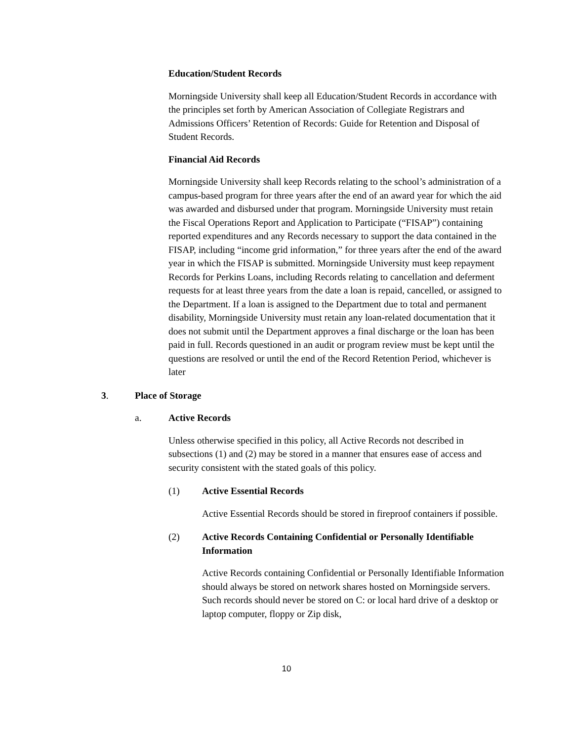Education/Student Records
Morningside University shall keep all Education/Student Records in accordance with the principles set forth by American Association of Collegiate Registrars and Admissions Officers’ Retention of Records: Guide for Retention and Disposal of Student Records.
Financial Aid Records
Morningside University shall keep Records relating to the school’s administration of a campus-based program for three years after the end of an award year for which the aid was awarded and disbursed under that program. Morningside University must retain the Fiscal Operations Report and Application to Participate (“FISAP”) containing reported expenditures and any Records necessary to support the data contained in the FISAP, including “income grid information,” for three years after the end of the award year in which the FISAP is submitted. Morningside University must keep repayment Records for Perkins Loans, including Records relating to cancellation and deferment requests for at least three years from the date a loan is repaid, cancelled, or assigned to the Department. If a loan is assigned to the Department due to total and permanent disability, Morningside University must retain any loan-related documentation that it does not submit until the Department approves a final discharge or the loan has been paid in full. Records questioned in an audit or program review must be kept until the questions are resolved or until the end of the Record Retention Period, whichever is later
3. Place of Storage
a. Active Records
Unless otherwise specified in this policy, all Active Records not described in subsections (1) and (2) may be stored in a manner that ensures ease of access and security consistent with the stated goals of this policy.
(1) Active Essential Records
Active Essential Records should be stored in fireproof containers if possible.
(2) Active Records Containing Confidential or Personally Identifiable Information
Active Records containing Confidential or Personally Identifiable Information should always be stored on network shares hosted on Morningside servers. Such records should never be stored on C: or local hard drive of a desktop or laptop computer, floppy or Zip disk,
10